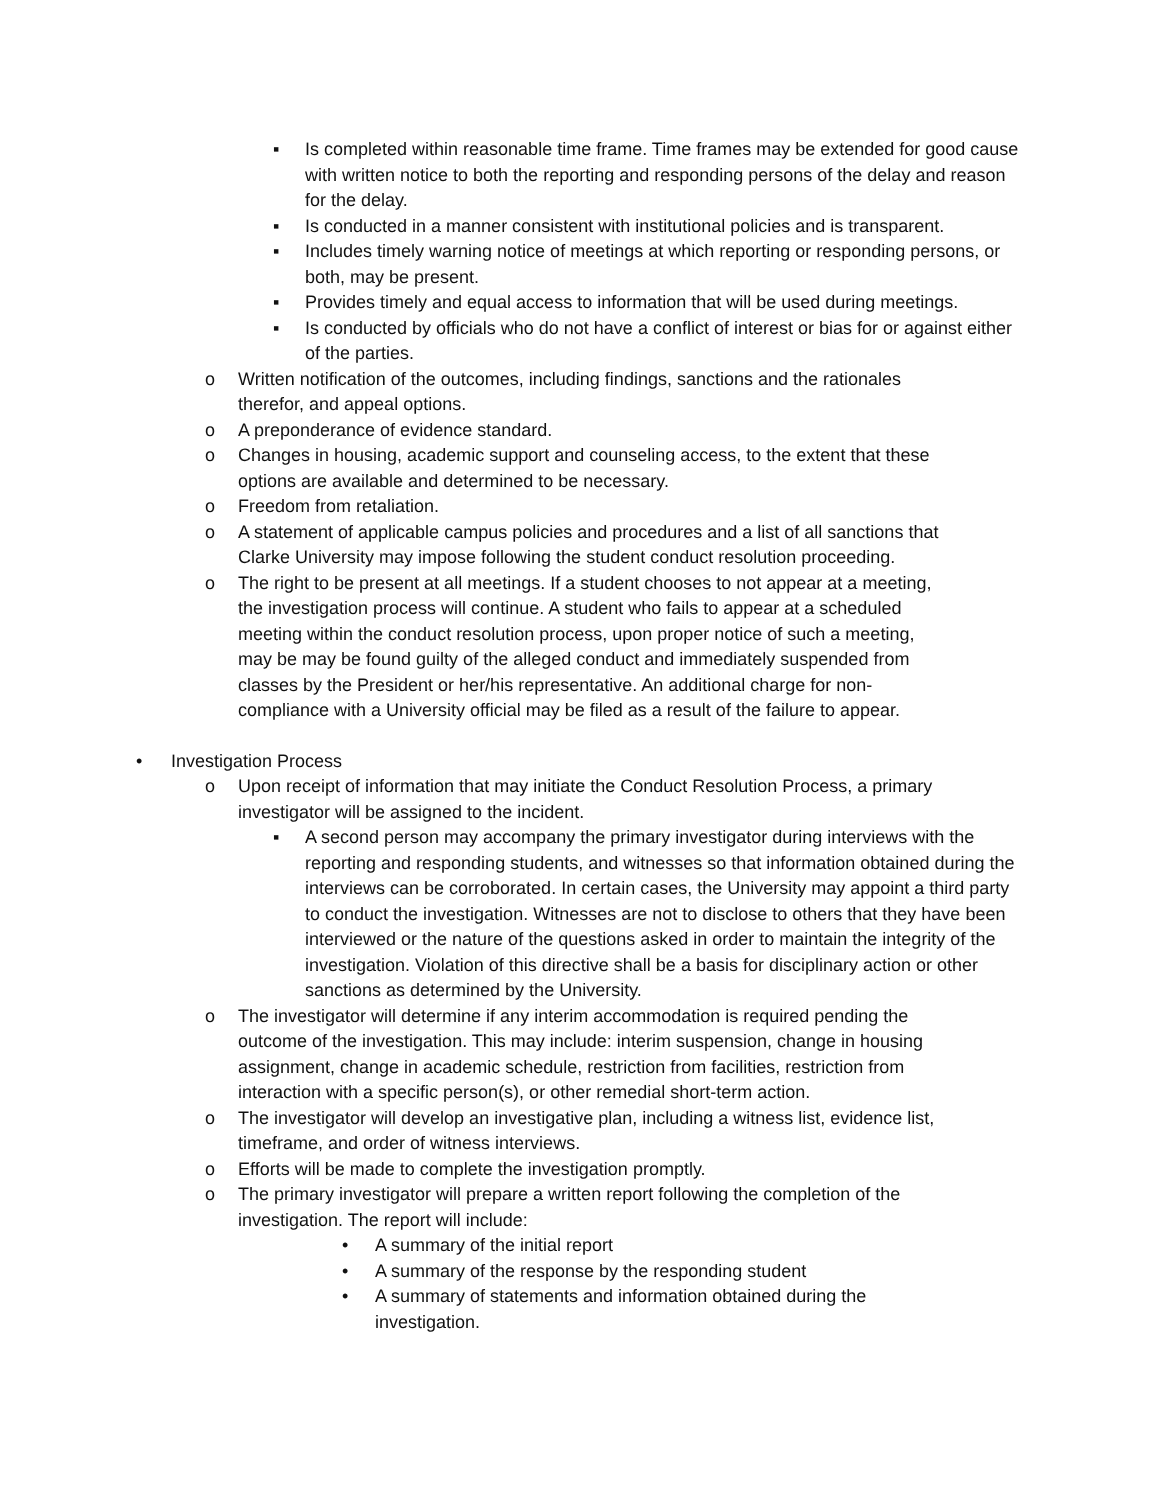▪ Is completed within reasonable time frame. Time frames may be extended for good cause with written notice to both the reporting and responding persons of the delay and reason for the delay.
▪ Is conducted in a manner consistent with institutional policies and is transparent.
▪ Includes timely warning notice of meetings at which reporting or responding persons, or both, may be present.
▪ Provides timely and equal access to information that will be used during meetings.
▪ Is conducted by officials who do not have a conflict of interest or bias for or against either of the parties.
o Written notification of the outcomes, including findings, sanctions and the rationales therefor, and appeal options.
o A preponderance of evidence standard.
o Changes in housing, academic support and counseling access, to the extent that these options are available and determined to be necessary.
o Freedom from retaliation.
o A statement of applicable campus policies and procedures and a list of all sanctions that Clarke University may impose following the student conduct resolution proceeding.
o The right to be present at all meetings. If a student chooses to not appear at a meeting, the investigation process will continue. A student who fails to appear at a scheduled meeting within the conduct resolution process, upon proper notice of such a meeting, may be may be found guilty of the alleged conduct and immediately suspended from classes by the President or her/his representative. An additional charge for non-compliance with a University official may be filed as a result of the failure to appear.
• Investigation Process
o Upon receipt of information that may initiate the Conduct Resolution Process, a primary investigator will be assigned to the incident.
▪ A second person may accompany the primary investigator during interviews with the reporting and responding students, and witnesses so that information obtained during the interviews can be corroborated. In certain cases, the University may appoint a third party to conduct the investigation. Witnesses are not to disclose to others that they have been interviewed or the nature of the questions asked in order to maintain the integrity of the investigation. Violation of this directive shall be a basis for disciplinary action or other sanctions as determined by the University.
o The investigator will determine if any interim accommodation is required pending the outcome of the investigation. This may include: interim suspension, change in housing assignment, change in academic schedule, restriction from facilities, restriction from interaction with a specific person(s), or other remedial short-term action.
o The investigator will develop an investigative plan, including a witness list, evidence list, timeframe, and order of witness interviews.
o Efforts will be made to complete the investigation promptly.
o The primary investigator will prepare a written report following the completion of the investigation. The report will include:
• A summary of the initial report
• A summary of the response by the responding student
• A summary of statements and information obtained during the investigation.